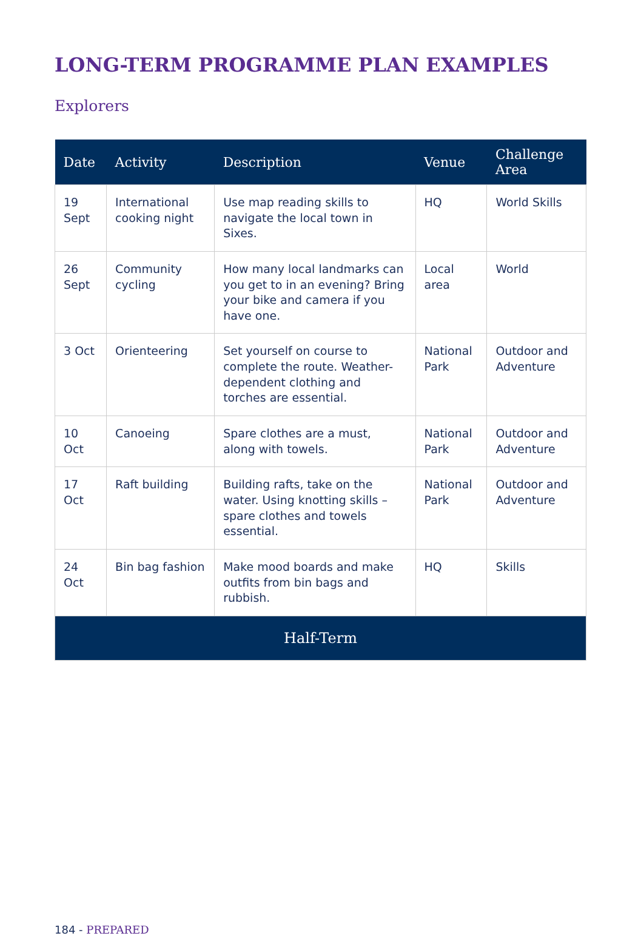LONG-TERM PROGRAMME PLAN EXAMPLES
Explorers
| Date | Activity | Description | Venue | Challenge Area |
| --- | --- | --- | --- | --- |
| 19 Sept | International cooking night | Use map reading skills to navigate the local town in Sixes. | HQ | World Skills |
| 26 Sept | Community cycling | How many local landmarks can you get to in an evening? Bring your bike and camera if you have one. | Local area | World |
| 3 Oct | Orienteering | Set yourself on course to complete the route. Weather-dependent clothing and torches are essential. | National Park | Outdoor and Adventure |
| 10 Oct | Canoeing | Spare clothes are a must, along with towels. | National Park | Outdoor and Adventure |
| 17 Oct | Raft building | Building rafts, take on the water. Using knotting skills – spare clothes and towels essential. | National Park | Outdoor and Adventure |
| 24 Oct | Bin bag fashion | Make mood boards and make outfits from bin bags and rubbish. | HQ | Skills |
| Half-Term | | | | |
184 - PREPARED